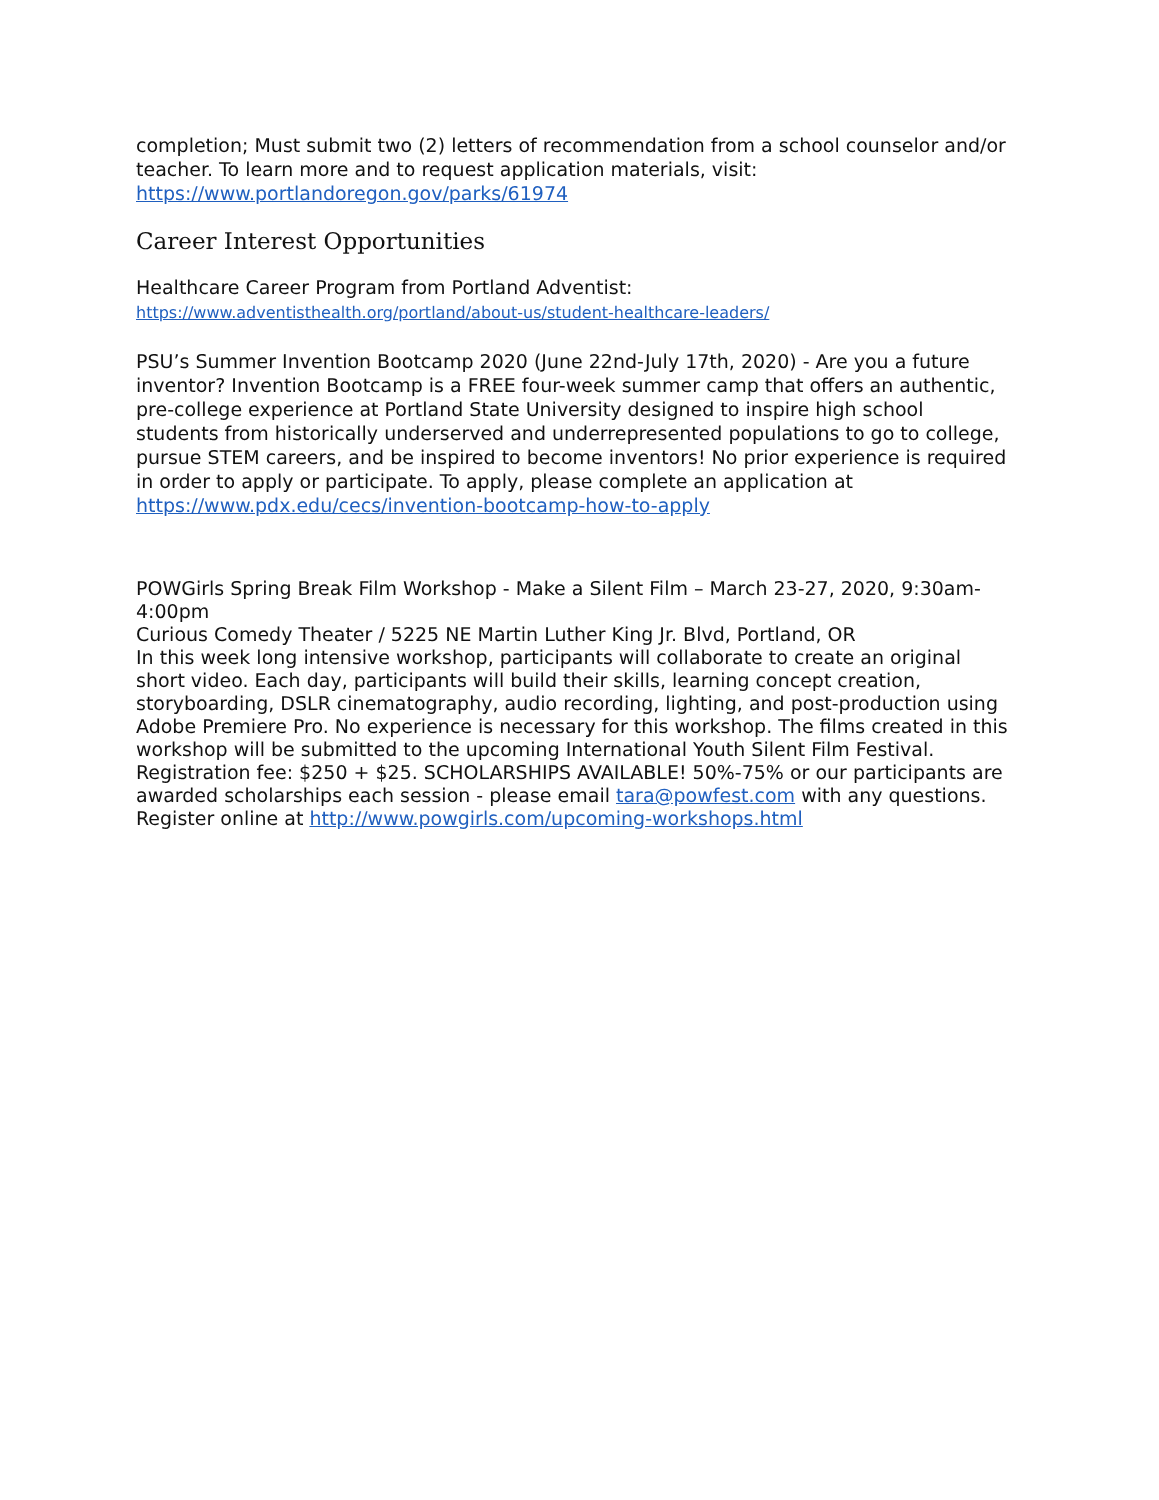completion; Must submit two (2) letters of recommendation from a school counselor and/or teacher. To learn more and to request application materials, visit: https://www.portlandoregon.gov/parks/61974
Career Interest Opportunities
Healthcare Career Program from Portland Adventist:
https://www.adventisthealth.org/portland/about-us/student-healthcare-leaders/
PSU’s Summer Invention Bootcamp 2020 (June 22nd-July 17th, 2020) - Are you a future inventor? Invention Bootcamp is a FREE four-week summer camp that offers an authentic, pre-college experience at Portland State University designed to inspire high school students from historically underserved and underrepresented populations to go to college, pursue STEM careers, and be inspired to become inventors! No prior experience is required in order to apply or participate. To apply, please complete an application at https://www.pdx.edu/cecs/invention-bootcamp-how-to-apply
POWGirls Spring Break Film Workshop - Make a Silent Film – March 23-27, 2020, 9:30am-4:00pm
Curious Comedy Theater / 5225 NE Martin Luther King Jr. Blvd, Portland, OR
In this week long intensive workshop, participants will collaborate to create an original short video. Each day, participants will build their skills, learning concept creation, storyboarding, DSLR cinematography, audio recording, lighting, and post-production using Adobe Premiere Pro. No experience is necessary for this workshop. The films created in this workshop will be submitted to the upcoming International Youth Silent Film Festival. Registration fee: $250 + $25. SCHOLARSHIPS AVAILABLE! 50%-75% or our participants are awarded scholarships each session - please email tara@powfest.com with any questions. Register online at http://www.powgirls.com/upcoming-workshops.html